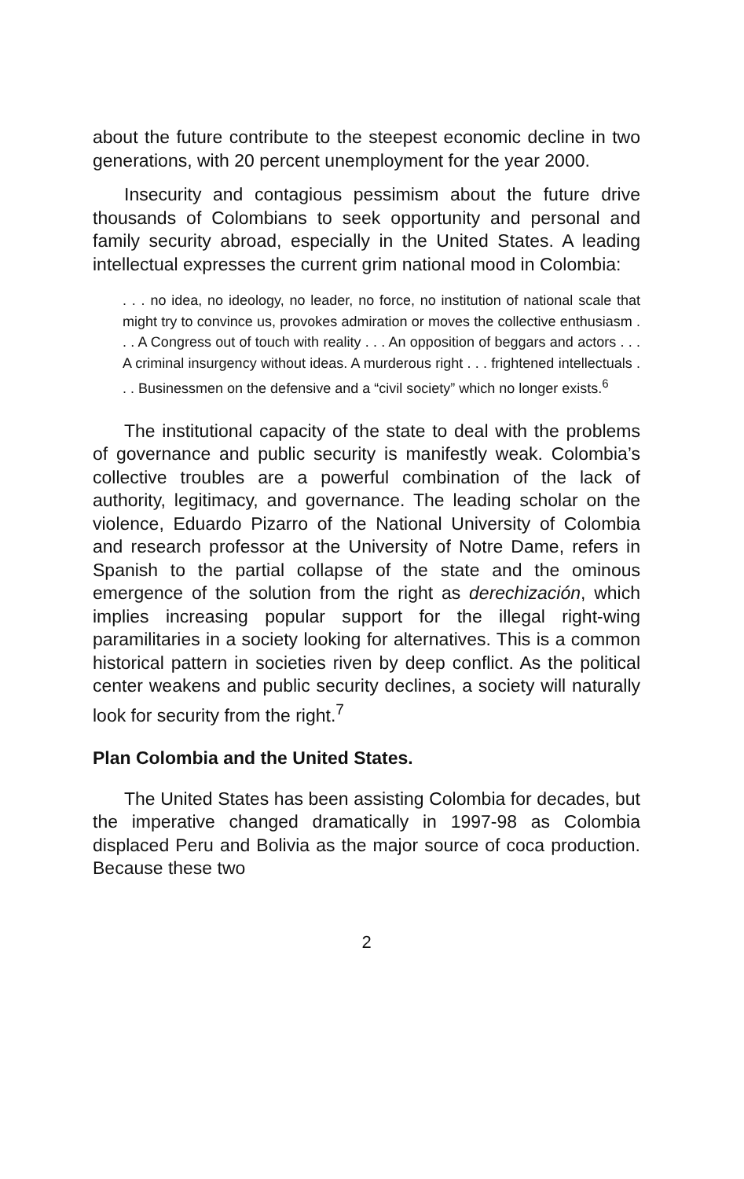about the future contribute to the steepest economic decline in two generations, with 20 percent unemployment for the year 2000.
Insecurity and contagious pessimism about the future drive thousands of Colombians to seek opportunity and personal and family security abroad, especially in the United States. A leading intellectual expresses the current grim national mood in Colombia:
. . . no idea, no ideology, no leader, no force, no institution of national scale that might try to convince us, provokes admiration or moves the collective enthusiasm . . . A Congress out of touch with reality . . . An opposition of beggars and actors . . . A criminal insurgency without ideas. A murderous right . . . frightened intellectuals . . . Businessmen on the defensive and a “civil society” which no longer exists.<sup>6</sup>
The institutional capacity of the state to deal with the problems of governance and public security is manifestly weak. Colombia’s collective troubles are a powerful combination of the lack of authority, legitimacy, and governance. The leading scholar on the violence, Eduardo Pizarro of the National University of Colombia and research professor at the University of Notre Dame, refers in Spanish to the partial collapse of the state and the ominous emergence of the solution from the right as derechización, which implies increasing popular support for the illegal right-wing paramilitaries in a society looking for alternatives. This is a common historical pattern in societies riven by deep conflict. As the political center weakens and public security declines, a society will naturally look for security from the right.<sup>7</sup>
Plan Colombia and the United States.
The United States has been assisting Colombia for decades, but the imperative changed dramatically in 1997-98 as Colombia displaced Peru and Bolivia as the major source of coca production. Because these two
2